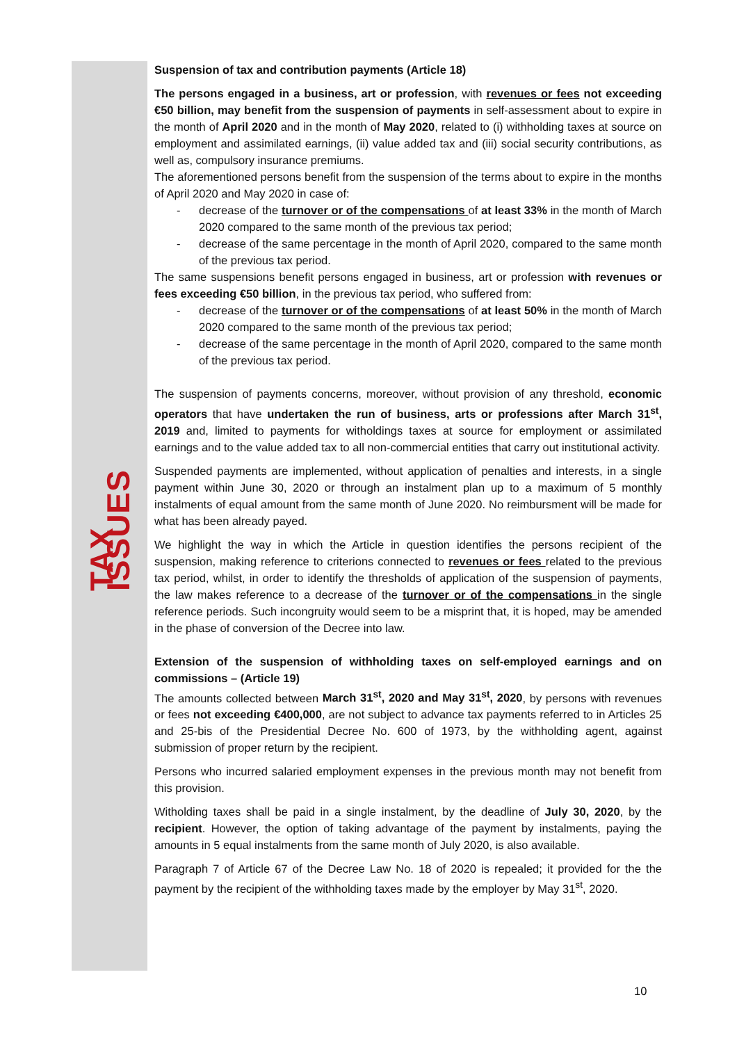TAX ISSUES
Suspension of tax and contribution payments (Article 18)
The persons engaged in a business, art or profession, with revenues or fees not exceeding €50 billion, may benefit from the suspension of payments in self-assessment about to expire in the month of April 2020 and in the month of May 2020, related to (i) withholding taxes at source on employment and assimilated earnings, (ii) value added tax and (iii) social security contributions, as well as, compulsory insurance premiums.
The aforementioned persons benefit from the suspension of the terms about to expire in the months of April 2020 and May 2020 in case of:
- decrease of the turnover or of the compensations of at least 33% in the month of March 2020 compared to the same month of the previous tax period;
- decrease of the same percentage in the month of April 2020, compared to the same month of the previous tax period.
The same suspensions benefit persons engaged in business, art or profession with revenues or fees exceeding €50 billion, in the previous tax period, who suffered from:
- decrease of the turnover or of the compensations of at least 50% in the month of March 2020 compared to the same month of the previous tax period;
- decrease of the same percentage in the month of April 2020, compared to the same month of the previous tax period.
The suspension of payments concerns, moreover, without provision of any threshold, economic operators that have undertaken the run of business, arts or professions after March 31<sup>st</sup>, 2019 and, limited to payments for witholdings taxes at source for employment or assimilated earnings and to the value added tax to all non-commercial entities that carry out institutional activity.
Suspended payments are implemented, without application of penalties and interests, in a single payment within June 30, 2020 or through an instalment plan up to a maximum of 5 monthly instalments of equal amount from the same month of June 2020. No reimbursment will be made for what has been already payed.
We highlight the way in which the Article in question identifies the persons recipient of the suspension, making reference to criterions connected to revenues or fees related to the previous tax period, whilst, in order to identify the thresholds of application of the suspension of payments, the law makes reference to a decrease of the turnover or of the compensations in the single reference periods. Such incongruity would seem to be a misprint that, it is hoped, may be amended in the phase of conversion of the Decree into law.
Extension of the suspension of withholding taxes on self-employed earnings and on commissions – (Article 19)
The amounts collected between March 31<sup>st</sup>, 2020 and May 31<sup>st</sup>, 2020, by persons with revenues or fees not exceeding €400,000, are not subject to advance tax payments referred to in Articles 25 and 25-bis of the Presidential Decree No. 600 of 1973, by the withholding agent, against submission of proper return by the recipient.
Persons who incurred salaried employment expenses in the previous month may not benefit from this provision.
Witholding taxes shall be paid in a single instalment, by the deadline of July 30, 2020, by the recipient. However, the option of taking advantage of the payment by instalments, paying the amounts in 5 equal instalments from the same month of July 2020, is also available.
Paragraph 7 of Article 67 of the Decree Law No. 18 of 2020 is repealed; it provided for the the payment by the recipient of the withholding taxes made by the employer by May 31<sup>st</sup>, 2020.
10